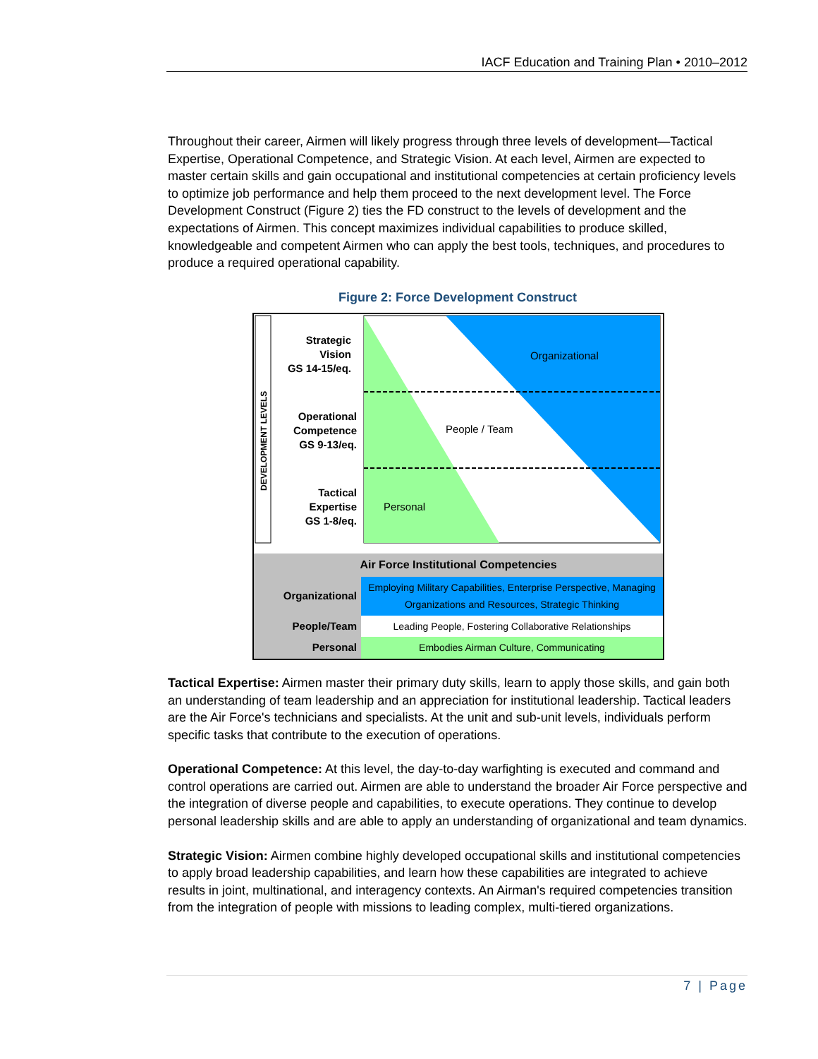IACF Education and Training Plan • 2010–2012
Throughout their career, Airmen will likely progress through three levels of development—Tactical Expertise, Operational Competence, and Strategic Vision. At each level, Airmen are expected to master certain skills and gain occupational and institutional competencies at certain proficiency levels to optimize job performance and help them proceed to the next development level. The Force Development Construct (Figure 2) ties the FD construct to the levels of development and the expectations of Airmen. This concept maximizes individual capabilities to produce skilled, knowledgeable and competent Airmen who can apply the best tools, techniques, and procedures to produce a required operational capability.
Figure 2: Force Development Construct
DEVELOPMENT LEVELS
Strategic
Vision
GS 14-15/eq.
Operational
Competence
GS 9-13/eq.
Tactical
Expertise
GS 1-8/eq.
Organizational
People / Team
Personal
Air Force Institutional Competencies
| Organizational | Employing Military Capabilities, Enterprise Perspective, Managing Organizations and Resources, Strategic Thinking |
| People/Team | Leading People, Fostering Collaborative Relationships |
| Personal | Embodies Airman Culture, Communicating |
Tactical Expertise: Airmen master their primary duty skills, learn to apply those skills, and gain both an understanding of team leadership and an appreciation for institutional leadership. Tactical leaders are the Air Force's technicians and specialists. At the unit and sub-unit levels, individuals perform specific tasks that contribute to the execution of operations.
Operational Competence: At this level, the day-to-day warfighting is executed and command and control operations are carried out. Airmen are able to understand the broader Air Force perspective and the integration of diverse people and capabilities, to execute operations. They continue to develop personal leadership skills and are able to apply an understanding of organizational and team dynamics.
Strategic Vision: Airmen combine highly developed occupational skills and institutional competencies to apply broad leadership capabilities, and learn how these capabilities are integrated to achieve results in joint, multinational, and interagency contexts. An Airman's required competencies transition from the integration of people with missions to leading complex, multi-tiered organizations.
7 | Page